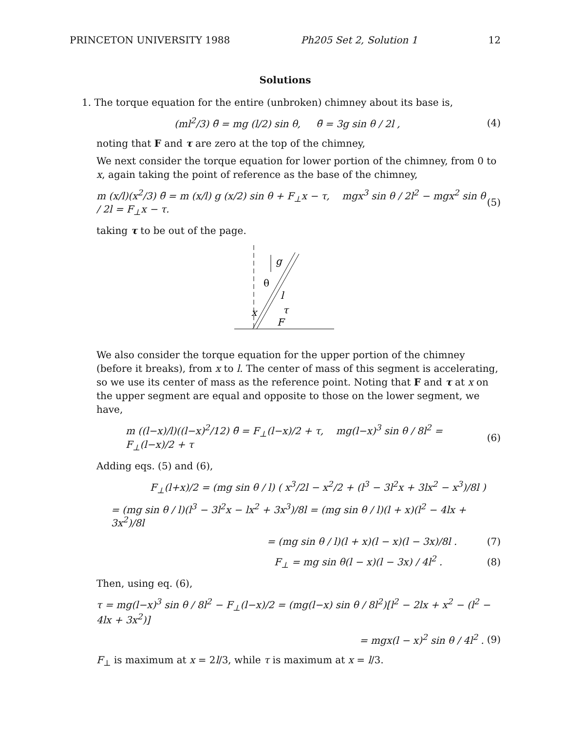PRINCETON UNIVERSITY 1988 Ph205 Set 2, Solution 1 12
Solutions
1. The torque equation for the entire (unbroken) chimney about its base is,
(ml<sup>2</sup>/3) θ̈ = mg (l/2) sin θ, θ̈ = 3g sin θ / 2l , (4)
noting that F and τ are zero at the top of the chimney,
We next consider the torque equation for lower portion of the chimney, from 0 to x, again taking the point of reference as the base of the chimney,
m (x/l)(x<sup>2</sup>/3) θ̈ = m (x/l) g (x/2) sin θ + F<sub>⊥</sub>x − τ, mgx<sup>3</sup> sin θ / 2l<sup>2</sup> − mgx<sup>2</sup> sin θ / 2l = F<sub>⊥</sub>x − τ. (5)
taking τ to be out of the page.
g
θ
l
x
τ
F
We also consider the torque equation for the upper portion of the chimney (before it breaks), from x to l. The center of mass of this segment is accelerating, so we use its center of mass as the reference point. Noting that F and τ at x on the upper segment are equal and opposite to those on the lower segment, we have,
m ((l−x)/l)((l−x)<sup>2</sup>/12) θ̈ = F<sub>⊥</sub>(l−x)/2 + τ, mg(l−x)<sup>3</sup> sin θ / 8l<sup>2</sup> = F<sub>⊥</sub>(l−x)/2 + τ (6)
Adding eqs. (5) and (6),
F<sub>⊥</sub>(l+x)/2 = (mg sin θ / l) ( x<sup>3</sup>/2l − x<sup>2</sup>/2 + (l<sup>3</sup> − 3l<sup>2</sup>x + 3lx<sup>2</sup> − x<sup>3</sup>)/8l )
= (mg sin θ / l)(l<sup>3</sup> − 3l<sup>2</sup>x − lx<sup>2</sup> + 3x<sup>3</sup>)/8l = (mg sin θ / l)(l + x)(l<sup>2</sup> − 4lx + 3x<sup>2</sup>)/8l
= (mg sin θ / l)(l + x)(l − x)(l − 3x)/8l . (7)
F<sub>⊥</sub> = mg sin θ(l − x)(l − 3x) / 4l<sup>2</sup> . (8)
Then, using eq. (6),
τ = mg(l−x)<sup>3</sup> sin θ / 8l<sup>2</sup> − F<sub>⊥</sub>(l−x)/2 = (mg(l−x) sin θ / 8l<sup>2</sup>)[l<sup>2</sup> − 2lx + x<sup>2</sup> − (l<sup>2</sup> − 4lx + 3x<sup>2</sup>)]
= mgx(l − x)<sup>2</sup> sin θ / 4l<sup>2</sup> . (9)
F<sub>⊥</sub> is maximum at x = 2l/3, while τ is maximum at x = l/3.